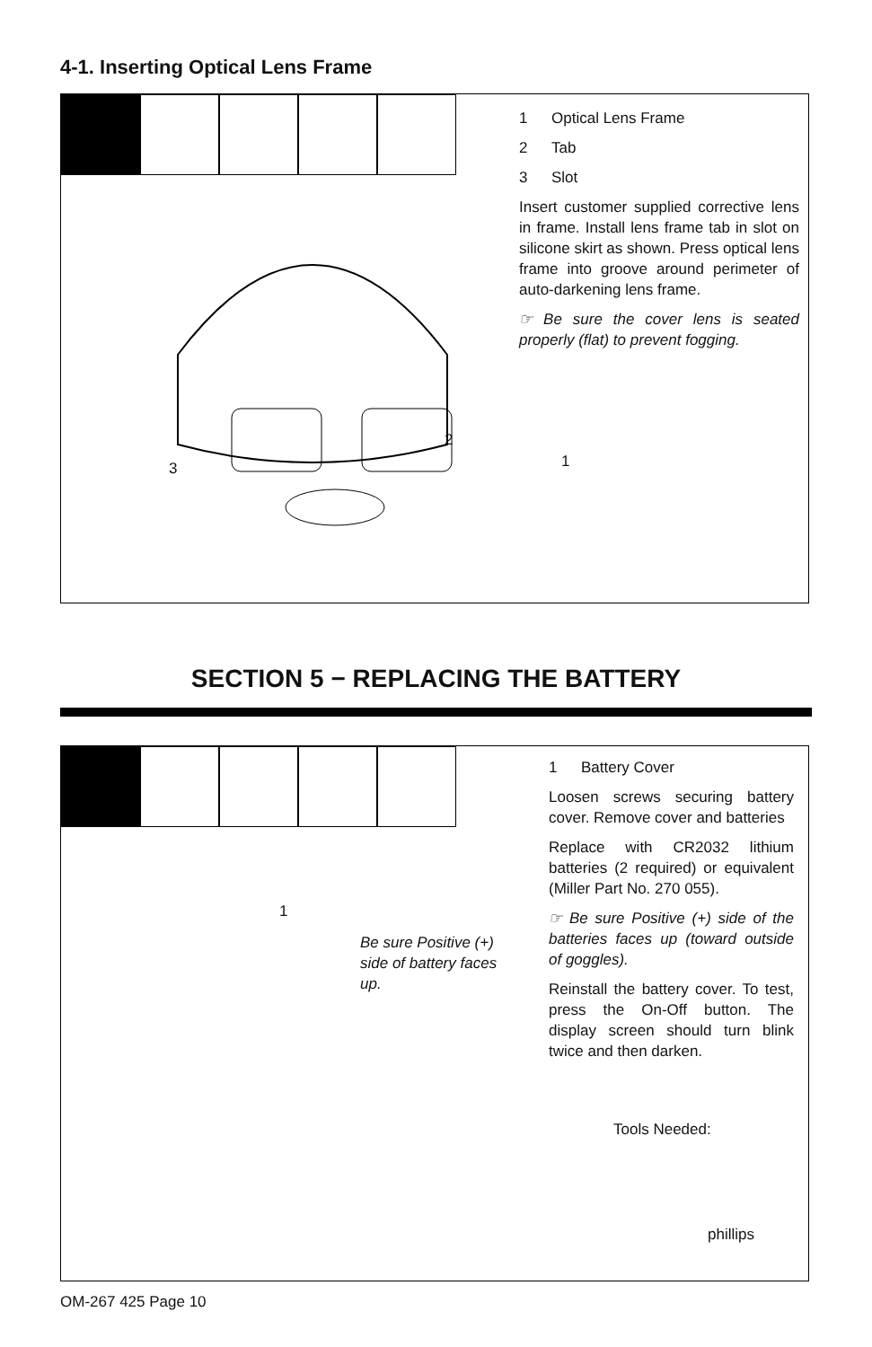4-1. Inserting Optical Lens Frame
3
2
1
1 Optical Lens Frame
2 Tab
3 Slot
Insert customer supplied corrective lens in frame. Install lens frame tab in slot on silicone skirt as shown. Press optical lens frame into groove around perimeter of auto-darkening lens frame.
☞ Be sure the cover lens is seated properly (flat) to prevent fogging.
SECTION 5 − REPLACING THE BATTERY
1
Be sure Positive (+) side of battery faces up.
1 Battery Cover
Loosen screws securing battery cover. Remove cover and batteries
Replace with CR2032 lithium batteries (2 required) or equivalent (Miller Part No. 270 055).
☞ Be sure Positive (+) side of the batteries faces up (toward outside of goggles).
Reinstall the battery cover. To test, press the On-Off button. The display screen should turn blink twice and then darken.
Tools Needed:
phillips
OM-267 425 Page 10